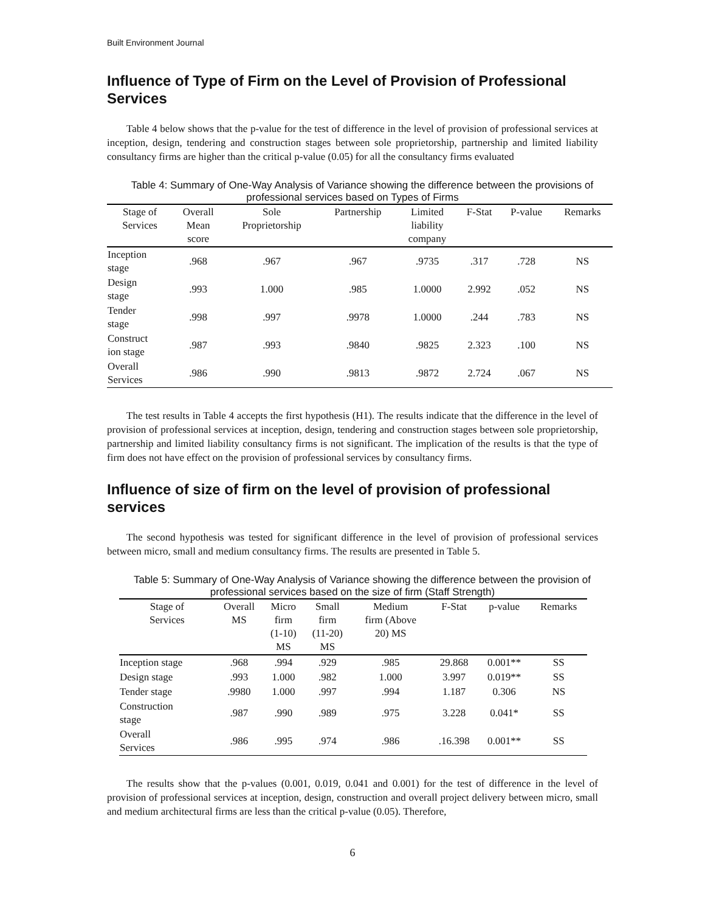Built Environment Journal
Influence of Type of Firm on the Level of Provision of Professional Services
Table 4 below shows that the p-value for the test of difference in the level of provision of professional services at inception, design, tendering and construction stages between sole proprietorship, partnership and limited liability consultancy firms are higher than the critical p-value (0.05) for all the consultancy firms evaluated
Table 4: Summary of One-Way Analysis of Variance showing the difference between the provisions of professional services based on Types of Firms
| Stage of Services | Overall Mean score | Sole Proprietorship | Partnership | Limited liability company | F-Stat | P-value | Remarks |
| --- | --- | --- | --- | --- | --- | --- | --- |
| Inception stage | .968 | .967 | .967 | .9735 | .317 | .728 | NS |
| Design stage | .993 | 1.000 | .985 | 1.0000 | 2.992 | .052 | NS |
| Tender stage | .998 | .997 | .9978 | 1.0000 | .244 | .783 | NS |
| Construct ion stage | .987 | .993 | .9840 | .9825 | 2.323 | .100 | NS |
| Overall Services | .986 | .990 | .9813 | .9872 | 2.724 | .067 | NS |
The test results in Table 4 accepts the first hypothesis (H1). The results indicate that the difference in the level of provision of professional services at inception, design, tendering and construction stages between sole proprietorship, partnership and limited liability consultancy firms is not significant. The implication of the results is that the type of firm does not have effect on the provision of professional services by consultancy firms.
Influence of size of firm on the level of provision of professional services
The second hypothesis was tested for significant difference in the level of provision of professional services between micro, small and medium consultancy firms. The results are presented in Table 5.
Table 5: Summary of One-Way Analysis of Variance showing the difference between the provision of professional services based on the size of firm (Staff Strength)
| Stage of Services | Overall MS | Micro firm (1-10) MS | Small firm (11-20) MS | Medium firm (Above 20) MS | F-Stat | p-value | Remarks |
| --- | --- | --- | --- | --- | --- | --- | --- |
| Inception stage | .968 | .994 | .929 | .985 | 29.868 | 0.001** | SS |
| Design stage | .993 | 1.000 | .982 | 1.000 | 3.997 | 0.019** | SS |
| Tender stage | .9980 | 1.000 | .997 | .994 | 1.187 | 0.306 | NS |
| Construction stage | .987 | .990 | .989 | .975 | 3.228 | 0.041* | SS |
| Overall Services | .986 | .995 | .974 | .986 | .16.398 | 0.001** | SS |
The results show that the p-values (0.001, 0.019, 0.041 and 0.001) for the test of difference in the level of provision of professional services at inception, design, construction and overall project delivery between micro, small and medium architectural firms are less than the critical p-value (0.05). Therefore,
6